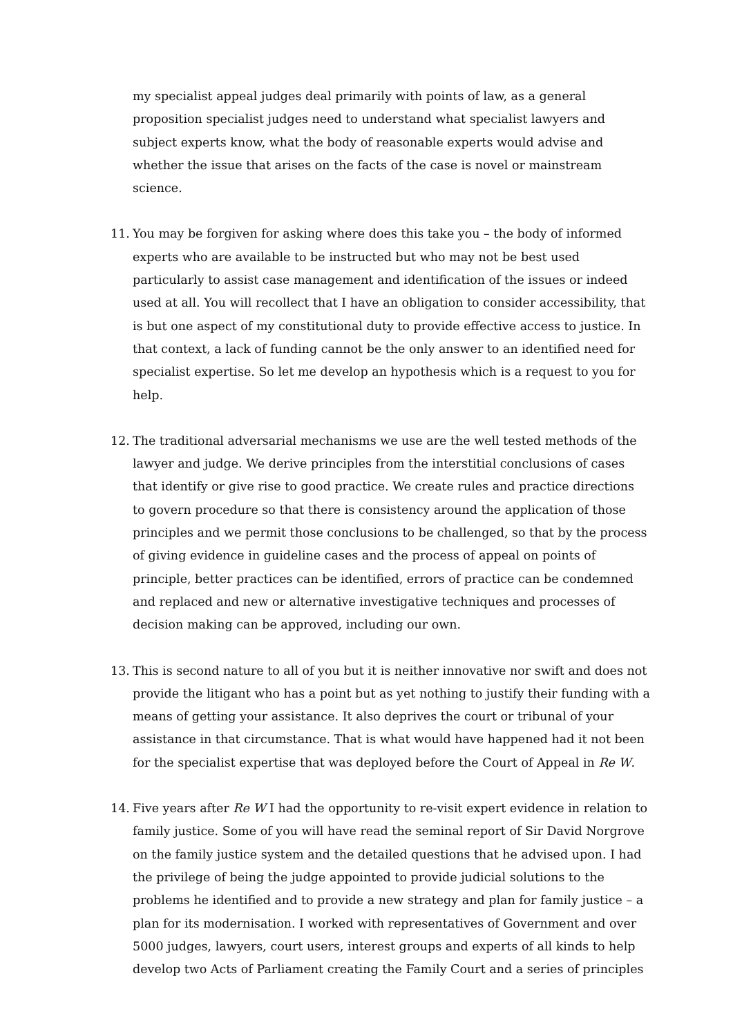my specialist appeal judges deal primarily with points of law, as a general proposition specialist judges need to understand what specialist lawyers and subject experts know, what the body of reasonable experts would advise and whether the issue that arises on the facts of the case is novel or mainstream science.
11. You may be forgiven for asking where does this take you – the body of informed experts who are available to be instructed but who may not be best used particularly to assist case management and identification of the issues or indeed used at all. You will recollect that I have an obligation to consider accessibility, that is but one aspect of my constitutional duty to provide effective access to justice. In that context, a lack of funding cannot be the only answer to an identified need for specialist expertise. So let me develop an hypothesis which is a request to you for help.
12. The traditional adversarial mechanisms we use are the well tested methods of the lawyer and judge. We derive principles from the interstitial conclusions of cases that identify or give rise to good practice. We create rules and practice directions to govern procedure so that there is consistency around the application of those principles and we permit those conclusions to be challenged, so that by the process of giving evidence in guideline cases and the process of appeal on points of principle, better practices can be identified, errors of practice can be condemned and replaced and new or alternative investigative techniques and processes of decision making can be approved, including our own.
13. This is second nature to all of you but it is neither innovative nor swift and does not provide the litigant who has a point but as yet nothing to justify their funding with a means of getting your assistance. It also deprives the court or tribunal of your assistance in that circumstance. That is what would have happened had it not been for the specialist expertise that was deployed before the Court of Appeal in Re W.
14. Five years after Re W I had the opportunity to re-visit expert evidence in relation to family justice. Some of you will have read the seminal report of Sir David Norgrove on the family justice system and the detailed questions that he advised upon. I had the privilege of being the judge appointed to provide judicial solutions to the problems he identified and to provide a new strategy and plan for family justice – a plan for its modernisation. I worked with representatives of Government and over 5000 judges, lawyers, court users, interest groups and experts of all kinds to help develop two Acts of Parliament creating the Family Court and a series of principles